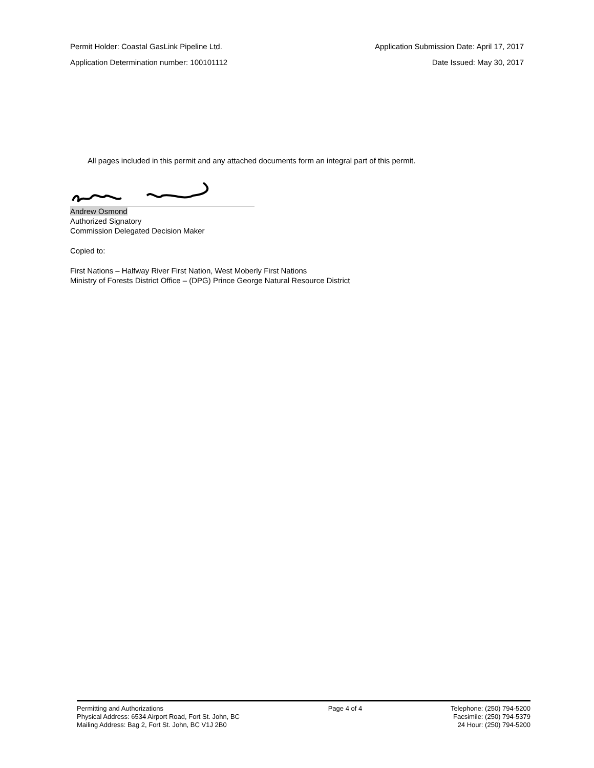Permit Holder: Coastal GasLink Pipeline Ltd. Application Submission Date: April 17, 2017
Application Determination number: 100101112 Date Issued: May 30, 2017
All pages included in this permit and any attached documents form an integral part of this permit.
Andrew Osmond
Authorized Signatory
Commission Delegated Decision Maker
Copied to:
First Nations – Halfway River First Nation, West Moberly First Nations
Ministry of Forests District Office – (DPG) Prince George Natural Resource District
Permitting and Authorizations
Physical Address: 6534 Airport Road, Fort St. John, BC
Mailing Address: Bag 2, Fort St. John, BC V1J 2B0
Page 4 of 4 Telephone: (250) 794-5200
Facsimile: (250) 794-5379
24 Hour: (250) 794-5200